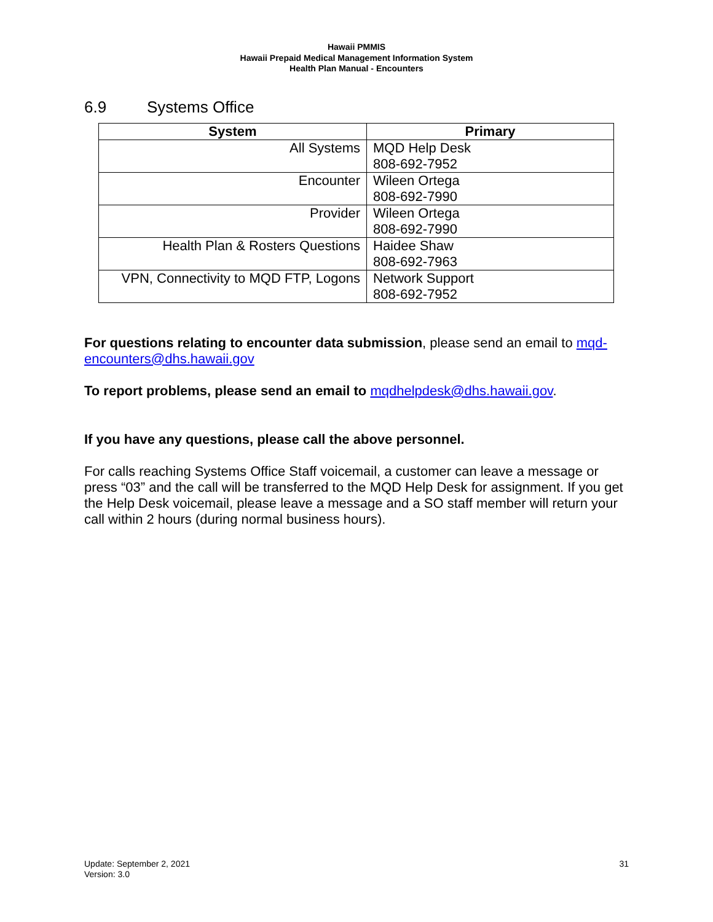Hawaii PMMIS
Hawaii Prepaid Medical Management Information System
Health Plan Manual - Encounters
6.9 Systems Office
| System | Primary |
| --- | --- |
| All Systems | MQD Help Desk 808-692-7952 |
| Encounter | Wileen Ortega 808-692-7990 |
| Provider | Wileen Ortega 808-692-7990 |
| Health Plan & Rosters Questions | Haidee Shaw 808-692-7963 |
| VPN, Connectivity to MQD FTP, Logons | Network Support 808-692-7952 |
For questions relating to encounter data submission, please send an email to mqd-encounters@dhs.hawaii.gov
To report problems, please send an email to mqdhelpdesk@dhs.hawaii.gov.
If you have any questions, please call the above personnel.
For calls reaching Systems Office Staff voicemail, a customer can leave a message or press “03” and the call will be transferred to the MQD Help Desk for assignment. If you get the Help Desk voicemail, please leave a message and a SO staff member will return your call within 2 hours (during normal business hours).
Update: September 2, 2021
Version: 3.0
31